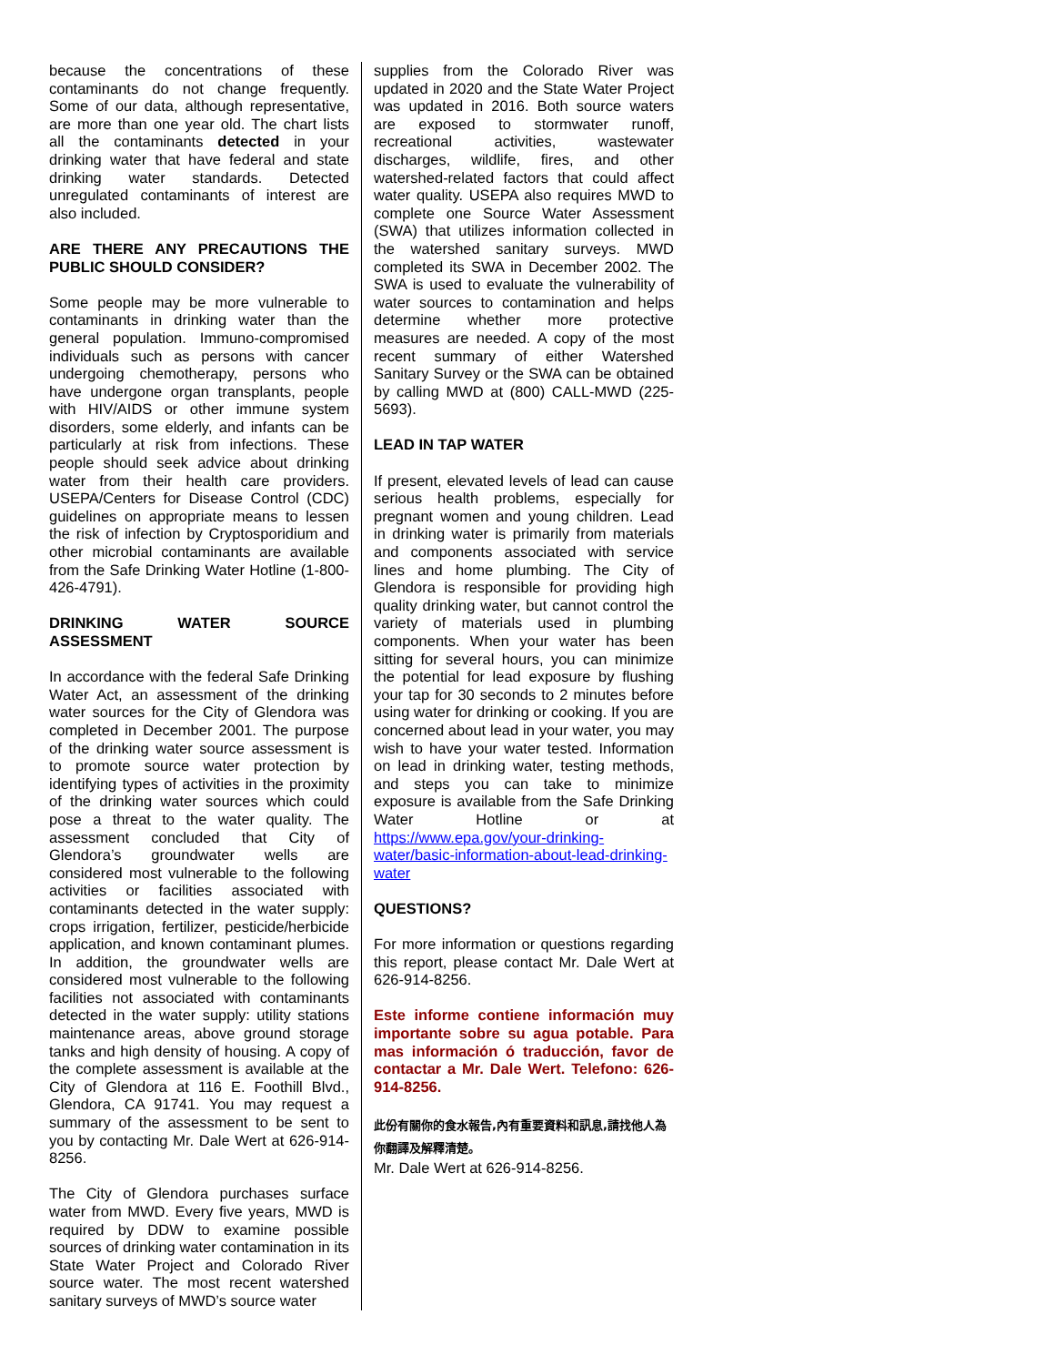because the concentrations of these contaminants do not change frequently. Some of our data, although representative, are more than one year old. The chart lists all the contaminants detected in your drinking water that have federal and state drinking water standards. Detected unregulated contaminants of interest are also included.
ARE THERE ANY PRECAUTIONS THE PUBLIC SHOULD CONSIDER?
Some people may be more vulnerable to contaminants in drinking water than the general population. Immuno-compromised individuals such as persons with cancer undergoing chemotherapy, persons who have undergone organ transplants, people with HIV/AIDS or other immune system disorders, some elderly, and infants can be particularly at risk from infections. These people should seek advice about drinking water from their health care providers. USEPA/Centers for Disease Control (CDC) guidelines on appropriate means to lessen the risk of infection by Cryptosporidium and other microbial contaminants are available from the Safe Drinking Water Hotline (1-800-426-4791).
DRINKING WATER SOURCE ASSESSMENT
In accordance with the federal Safe Drinking Water Act, an assessment of the drinking water sources for the City of Glendora was completed in December 2001. The purpose of the drinking water source assessment is to promote source water protection by identifying types of activities in the proximity of the drinking water sources which could pose a threat to the water quality. The assessment concluded that City of Glendora’s groundwater wells are considered most vulnerable to the following activities or facilities associated with contaminants detected in the water supply: crops irrigation, fertilizer, pesticide/herbicide application, and known contaminant plumes. In addition, the groundwater wells are considered most vulnerable to the following facilities not associated with contaminants detected in the water supply: utility stations maintenance areas, above ground storage tanks and high density of housing. A copy of the complete assessment is available at the City of Glendora at 116 E. Foothill Blvd., Glendora, CA 91741. You may request a summary of the assessment to be sent to you by contacting Mr. Dale Wert at 626-914-8256.
The City of Glendora purchases surface water from MWD. Every five years, MWD is required by DDW to examine possible sources of drinking water contamination in its State Water Project and Colorado River source water. The most recent watershed sanitary surveys of MWD’s source water
supplies from the Colorado River was updated in 2020 and the State Water Project was updated in 2016. Both source waters are exposed to stormwater runoff, recreational activities, wastewater discharges, wildlife, fires, and other watershed-related factors that could affect water quality. USEPA also requires MWD to complete one Source Water Assessment (SWA) that utilizes information collected in the watershed sanitary surveys. MWD completed its SWA in December 2002. The SWA is used to evaluate the vulnerability of water sources to contamination and helps determine whether more protective measures are needed. A copy of the most recent summary of either Watershed Sanitary Survey or the SWA can be obtained by calling MWD at (800) CALL-MWD (225-5693).
LEAD IN TAP WATER
If present, elevated levels of lead can cause serious health problems, especially for pregnant women and young children. Lead in drinking water is primarily from materials and components associated with service lines and home plumbing. The City of Glendora is responsible for providing high quality drinking water, but cannot control the variety of materials used in plumbing components. When your water has been sitting for several hours, you can minimize the potential for lead exposure by flushing your tap for 30 seconds to 2 minutes before using water for drinking or cooking. If you are concerned about lead in your water, you may wish to have your water tested. Information on lead in drinking water, testing methods, and steps you can take to minimize exposure is available from the Safe Drinking Water Hotline or at https://www.epa.gov/your-drinking-water/basic-information-about-lead-drinking-water
QUESTIONS?
For more information or questions regarding this report, please contact Mr. Dale Wert at 626-914-8256.
Este informe contiene información muy importante sobre su agua potable. Para mas información ó traducción, favor de contactar a Mr. Dale Wert. Telefono: 626-914-8256.
此份有關你的食水報告,內有重要資料和訊息,請找他人為你翻譯及解釋清楚。
Mr. Dale Wert at 626-914-8256.